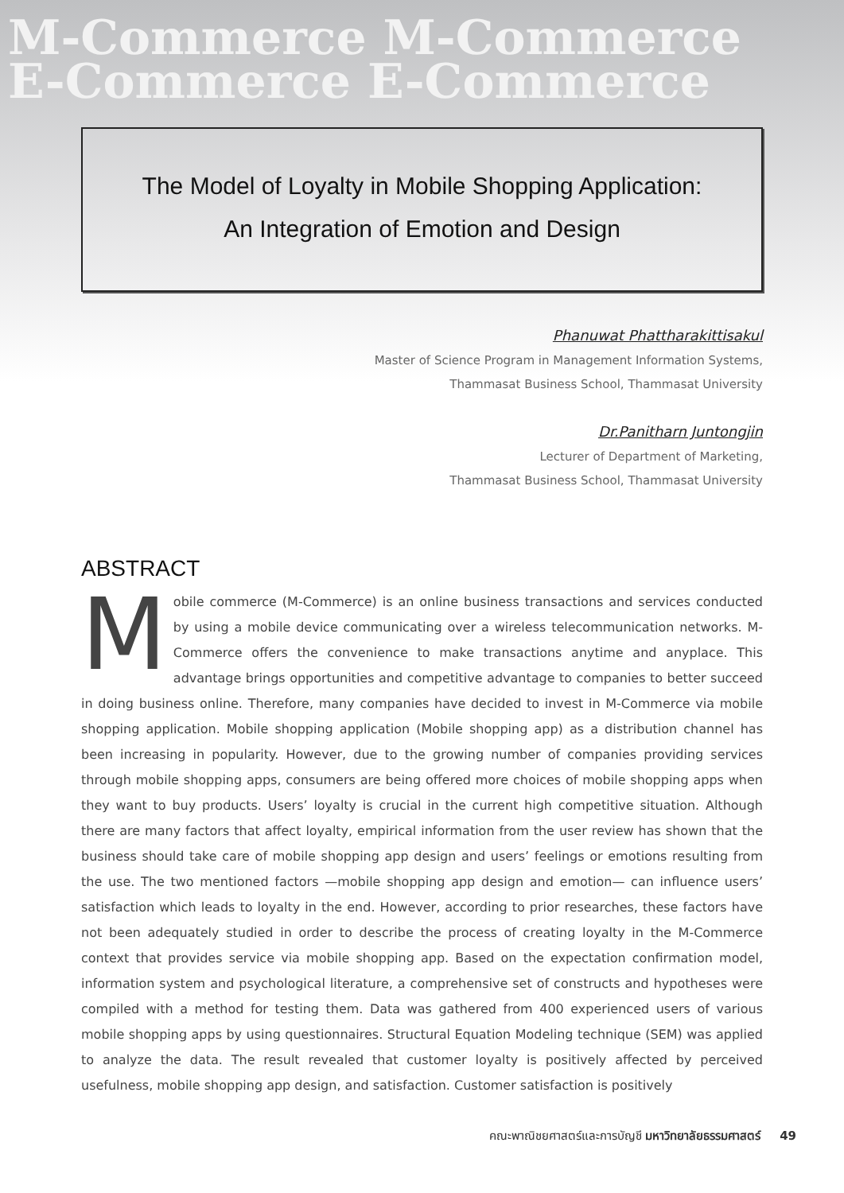M-Commerce M-Commerce
E-Commerce E-Commerce
The Model of Loyalty in Mobile Shopping Application:
An Integration of Emotion and Design
Phanuwat Phattharakittisakul
Master of Science Program in Management Information Systems,
Thammasat Business School, Thammasat University
Dr.Panitharn Juntongjin
Lecturer of Department of Marketing,
Thammasat Business School, Thammasat University
ABSTRACT
Mobile commerce (M-Commerce) is an online business transactions and services conducted by using a mobile device communicating over a wireless telecommunication networks. M-Commerce offers the convenience to make transactions anytime and anyplace. This advantage brings opportunities and competitive advantage to companies to better succeed in doing business online. Therefore, many companies have decided to invest in M-Commerce via mobile shopping application. Mobile shopping application (Mobile shopping app) as a distribution channel has been increasing in popularity. However, due to the growing number of companies providing services through mobile shopping apps, consumers are being offered more choices of mobile shopping apps when they want to buy products. Users’ loyalty is crucial in the current high competitive situation. Although there are many factors that affect loyalty, empirical information from the user review has shown that the business should take care of mobile shopping app design and users’ feelings or emotions resulting from the use. The two mentioned factors —mobile shopping app design and emotion— can influence users’ satisfaction which leads to loyalty in the end. However, according to prior researches, these factors have not been adequately studied in order to describe the process of creating loyalty in the M-Commerce context that provides service via mobile shopping app. Based on the expectation confirmation model, information system and psychological literature, a comprehensive set of constructs and hypotheses were compiled with a method for testing them. Data was gathered from 400 experienced users of various mobile shopping apps by using questionnaires. Structural Equation Modeling technique (SEM) was applied to analyze the data. The result revealed that customer loyalty is positively affected by perceived usefulness, mobile shopping app design, and satisfaction. Customer satisfaction is positively
คณะพาณิชยศาสตร์และการบัญชี มหาวิทยาลัยธรรมศาสตร์ 49